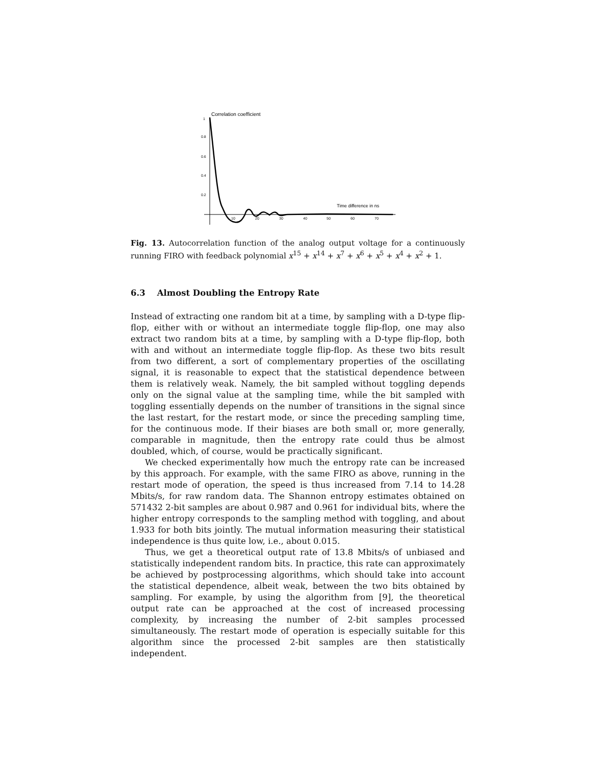1
Correlation coefficient
0.8
0.6
0.4
0.2
Time difference in ns
10
20
30
40
50
60
70
Fig. 13. Autocorrelation function of the analog output voltage for a continuously running FIRO with feedback polynomial x<sup>15</sup> + x<sup>14</sup> + x<sup>7</sup> + x<sup>6</sup> + x<sup>5</sup> + x<sup>4</sup> + x<sup>2</sup> + 1.
6.3 Almost Doubling the Entropy Rate
Instead of extracting one random bit at a time, by sampling with a D-type flip-flop, either with or without an intermediate toggle flip-flop, one may also extract two random bits at a time, by sampling with a D-type flip-flop, both with and without an intermediate toggle flip-flop. As these two bits result from two different, a sort of complementary properties of the oscillating signal, it is reasonable to expect that the statistical dependence between them is relatively weak. Namely, the bit sampled without toggling depends only on the signal value at the sampling time, while the bit sampled with toggling essentially depends on the number of transitions in the signal since the last restart, for the restart mode, or since the preceding sampling time, for the continuous mode. If their biases are both small or, more generally, comparable in magnitude, then the entropy rate could thus be almost doubled, which, of course, would be practically significant.
We checked experimentally how much the entropy rate can be increased by this approach. For example, with the same FIRO as above, running in the restart mode of operation, the speed is thus increased from 7.14 to 14.28 Mbits/s, for raw random data. The Shannon entropy estimates obtained on 571432 2-bit samples are about 0.987 and 0.961 for individual bits, where the higher entropy corresponds to the sampling method with toggling, and about 1.933 for both bits jointly. The mutual information measuring their statistical independence is thus quite low, i.e., about 0.015.
Thus, we get a theoretical output rate of 13.8 Mbits/s of unbiased and statistically independent random bits. In practice, this rate can approximately be achieved by postprocessing algorithms, which should take into account the statistical dependence, albeit weak, between the two bits obtained by sampling. For example, by using the algorithm from [9], the theoretical output rate can be approached at the cost of increased processing complexity, by increasing the number of 2-bit samples processed simultaneously. The restart mode of operation is especially suitable for this algorithm since the processed 2-bit samples are then statistically independent.